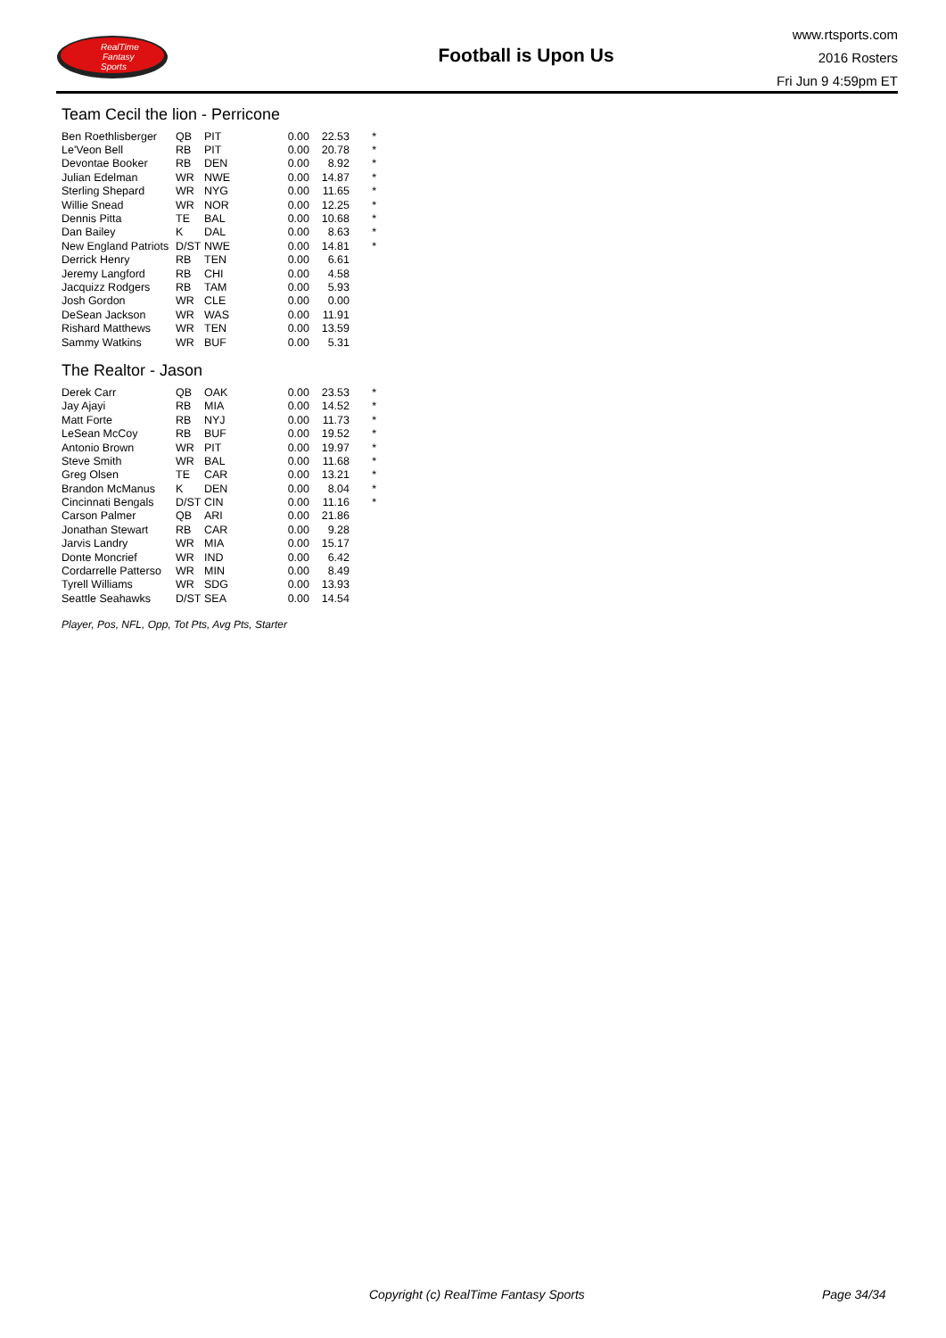RealTime
Fantasy
Sports
Football is Upon Us
www.rtsports.com
2016 Rosters
Fri Jun 9 4:59pm ET
Team Cecil the lion - Perricone
| Ben Roethlisberger | QB | PIT | | 0.00 | 22.53 | * |
| Le'Veon Bell | RB | PIT | | 0.00 | 20.78 | * |
| Devontae Booker | RB | DEN | | 0.00 | 8.92 | * |
| Julian Edelman | WR | NWE | | 0.00 | 14.87 | * |
| Sterling Shepard | WR | NYG | | 0.00 | 11.65 | * |
| Willie Snead | WR | NOR | | 0.00 | 12.25 | * |
| Dennis Pitta | TE | BAL | | 0.00 | 10.68 | * |
| Dan Bailey | K | DAL | | 0.00 | 8.63 | * |
| New England Patriots | D/ST | NWE | | 0.00 | 14.81 | * |
| Derrick Henry | RB | TEN | | 0.00 | 6.61 | |
| Jeremy Langford | RB | CHI | | 0.00 | 4.58 | |
| Jacquizz Rodgers | RB | TAM | | 0.00 | 5.93 | |
| Josh Gordon | WR | CLE | | 0.00 | 0.00 | |
| DeSean Jackson | WR | WAS | | 0.00 | 11.91 | |
| Rishard Matthews | WR | TEN | | 0.00 | 13.59 | |
| Sammy Watkins | WR | BUF | | 0.00 | 5.31 | |
The Realtor - Jason
| Derek Carr | QB | OAK | | 0.00 | 23.53 | * |
| Jay Ajayi | RB | MIA | | 0.00 | 14.52 | * |
| Matt Forte | RB | NYJ | | 0.00 | 11.73 | * |
| LeSean McCoy | RB | BUF | | 0.00 | 19.52 | * |
| Antonio Brown | WR | PIT | | 0.00 | 19.97 | * |
| Steve Smith | WR | BAL | | 0.00 | 11.68 | * |
| Greg Olsen | TE | CAR | | 0.00 | 13.21 | * |
| Brandon McManus | K | DEN | | 0.00 | 8.04 | * |
| Cincinnati Bengals | D/ST | CIN | | 0.00 | 11.16 | * |
| Carson Palmer | QB | ARI | | 0.00 | 21.86 | |
| Jonathan Stewart | RB | CAR | | 0.00 | 9.28 | |
| Jarvis Landry | WR | MIA | | 0.00 | 15.17 | |
| Donte Moncrief | WR | IND | | 0.00 | 6.42 | |
| Cordarrelle Patterso | WR | MIN | | 0.00 | 8.49 | |
| Tyrell Williams | WR | SDG | | 0.00 | 13.93 | |
| Seattle Seahawks | D/ST | SEA | | 0.00 | 14.54 | |
Player, Pos, NFL, Opp, Tot Pts, Avg Pts, Starter
Copyright (c) RealTime Fantasy Sports Page 34/34